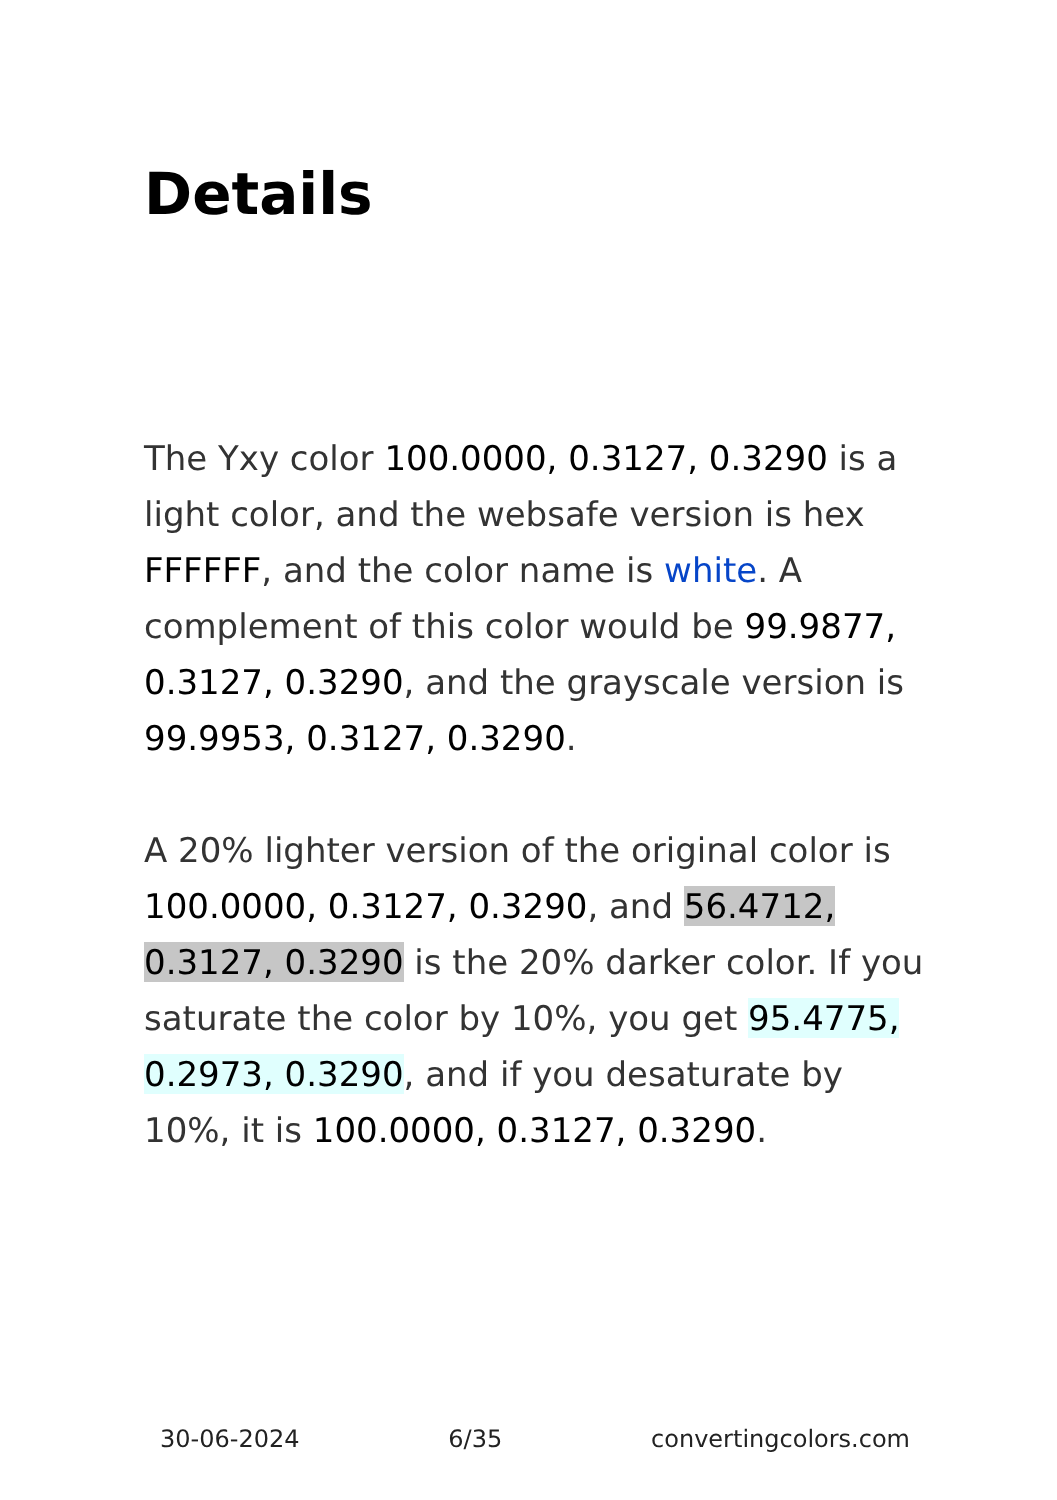Details
The Yxy color 100.0000, 0.3127, 0.3290 is a light color, and the websafe version is hex FFFFFF, and the color name is white. A complement of this color would be 99.9877, 0.3127, 0.3290, and the grayscale version is 99.9953, 0.3127, 0.3290.
A 20% lighter version of the original color is 100.0000, 0.3127, 0.3290, and 56.4712, 0.3127, 0.3290 is the 20% darker color. If you saturate the color by 10%, you get 95.4775, 0.2973, 0.3290, and if you desaturate by 10%, it is 100.0000, 0.3127, 0.3290.
30-06-2024 6/35 convertingcolors.com